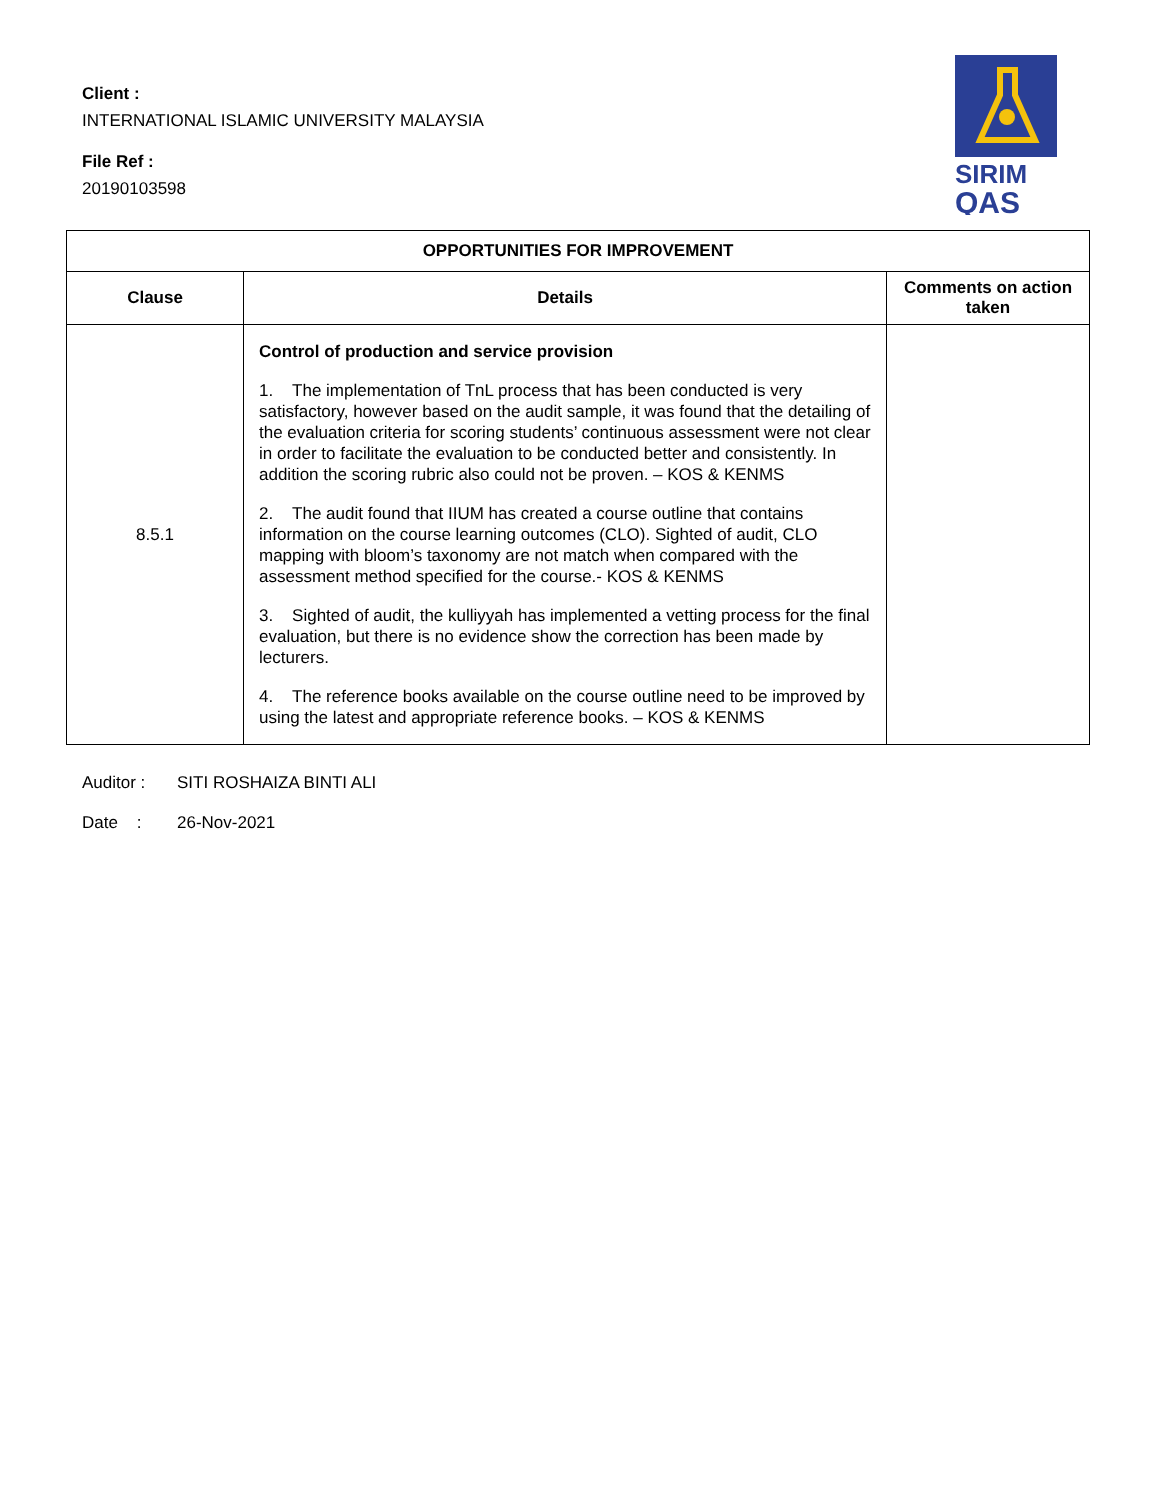Client :
INTERNATIONAL ISLAMIC UNIVERSITY MALAYSIA
File Ref :
20190103598
SIRIM
QAS
| OPPORTUNITIES FOR IMPROVEMENT | | |
| --- | --- | --- |
| Clause | Details | Comments on action taken |
| 8.5.1 | Control of production and service provision 1. The implementation of TnL process that has been conducted is very satisfactory, however based on the audit sample, it was found that the detailing of the evaluation criteria for scoring students’ continuous assessment were not clear in order to facilitate the evaluation to be conducted better and consistently. In addition the scoring rubric also could not be proven. – KOS & KENMS 2. The audit found that IIUM has created a course outline that contains information on the course learning outcomes (CLO). Sighted of audit, CLO mapping with bloom’s taxonomy are not match when compared with the assessment method specified for the course.- KOS & KENMS 3. Sighted of audit, the kulliyyah has implemented a vetting process for the final evaluation, but there is no evidence show the correction has been made by lecturers. 4. The reference books available on the course outline need to be improved by using the latest and appropriate reference books. – KOS & KENMS | |
Auditor : SITI ROSHAIZA BINTI ALI
Date : 26-Nov-2021